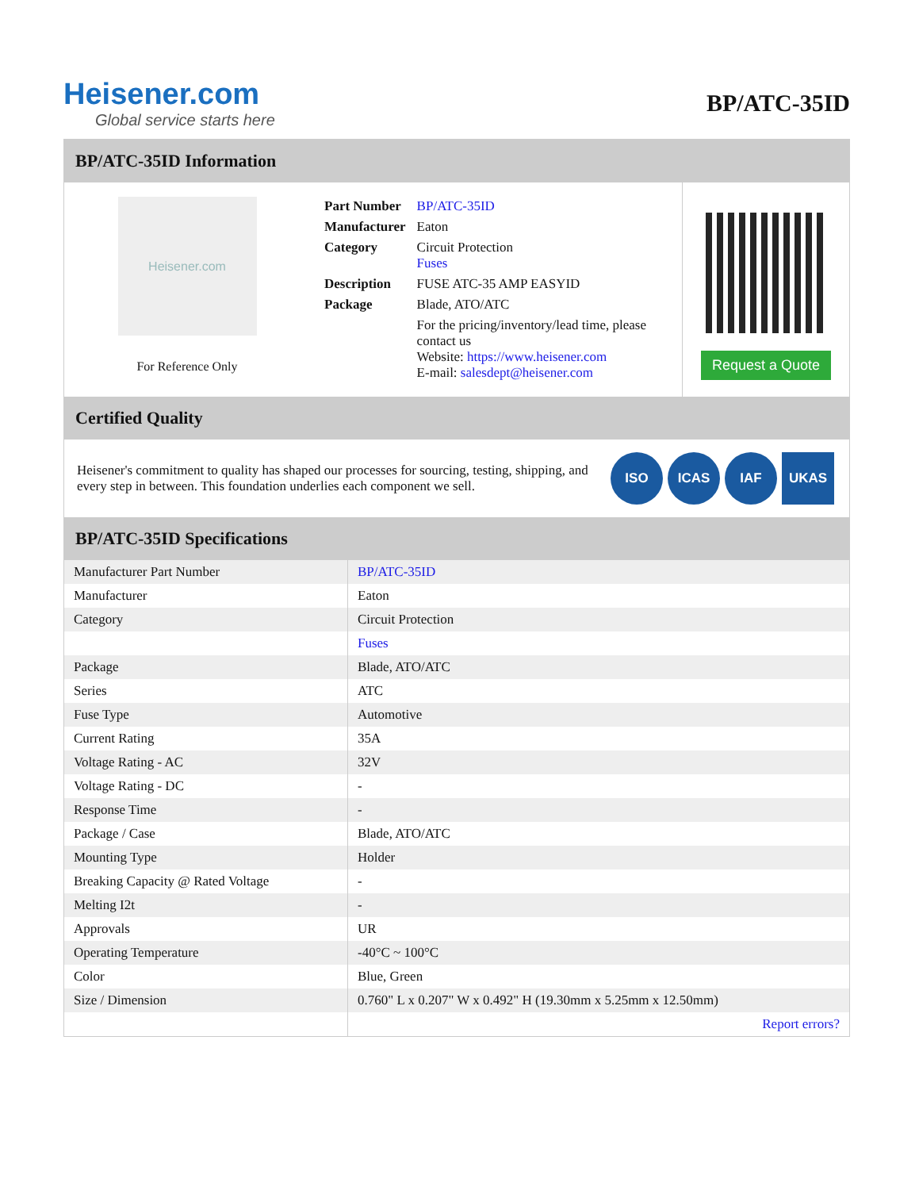Heisener.com
Global service starts here
BP/ATC-35ID
BP/ATC-35ID Information
Heisener.com
For Reference Only
| Part Number | BP/ATC-35ID |
| Manufacturer | Eaton |
| Category | Circuit Protection Fuses |
| Description | FUSE ATC-35 AMP EASYID |
| Package | Blade, ATO/ATC |
| | For the pricing/inventory/lead time, please contact us Website: https://www.heisener.com E-mail: salesdept@heisener.com |
Request a Quote
Certified Quality
Heisener's commitment to quality has shaped our processes for sourcing, testing, shipping, and every step in between. This foundation underlies each component we sell.
ISO ICAS IAF UKAS
BP/ATC-35ID Specifications
| Manufacturer Part Number | BP/ATC-35ID |
| Manufacturer | Eaton |
| Category | Circuit Protection |
| | Fuses |
| Package | Blade, ATO/ATC |
| Series | ATC |
| Fuse Type | Automotive |
| Current Rating | 35A |
| Voltage Rating - AC | 32V |
| Voltage Rating - DC | - |
| Response Time | - |
| Package / Case | Blade, ATO/ATC |
| Mounting Type | Holder |
| Breaking Capacity @ Rated Voltage | - |
| Melting I2t | - |
| Approvals | UR |
| Operating Temperature | -40°C ~ 100°C |
| Color | Blue, Green |
| Size / Dimension | 0.760" L x 0.207" W x 0.492" H (19.30mm x 5.25mm x 12.50mm) |
| | Report errors? |